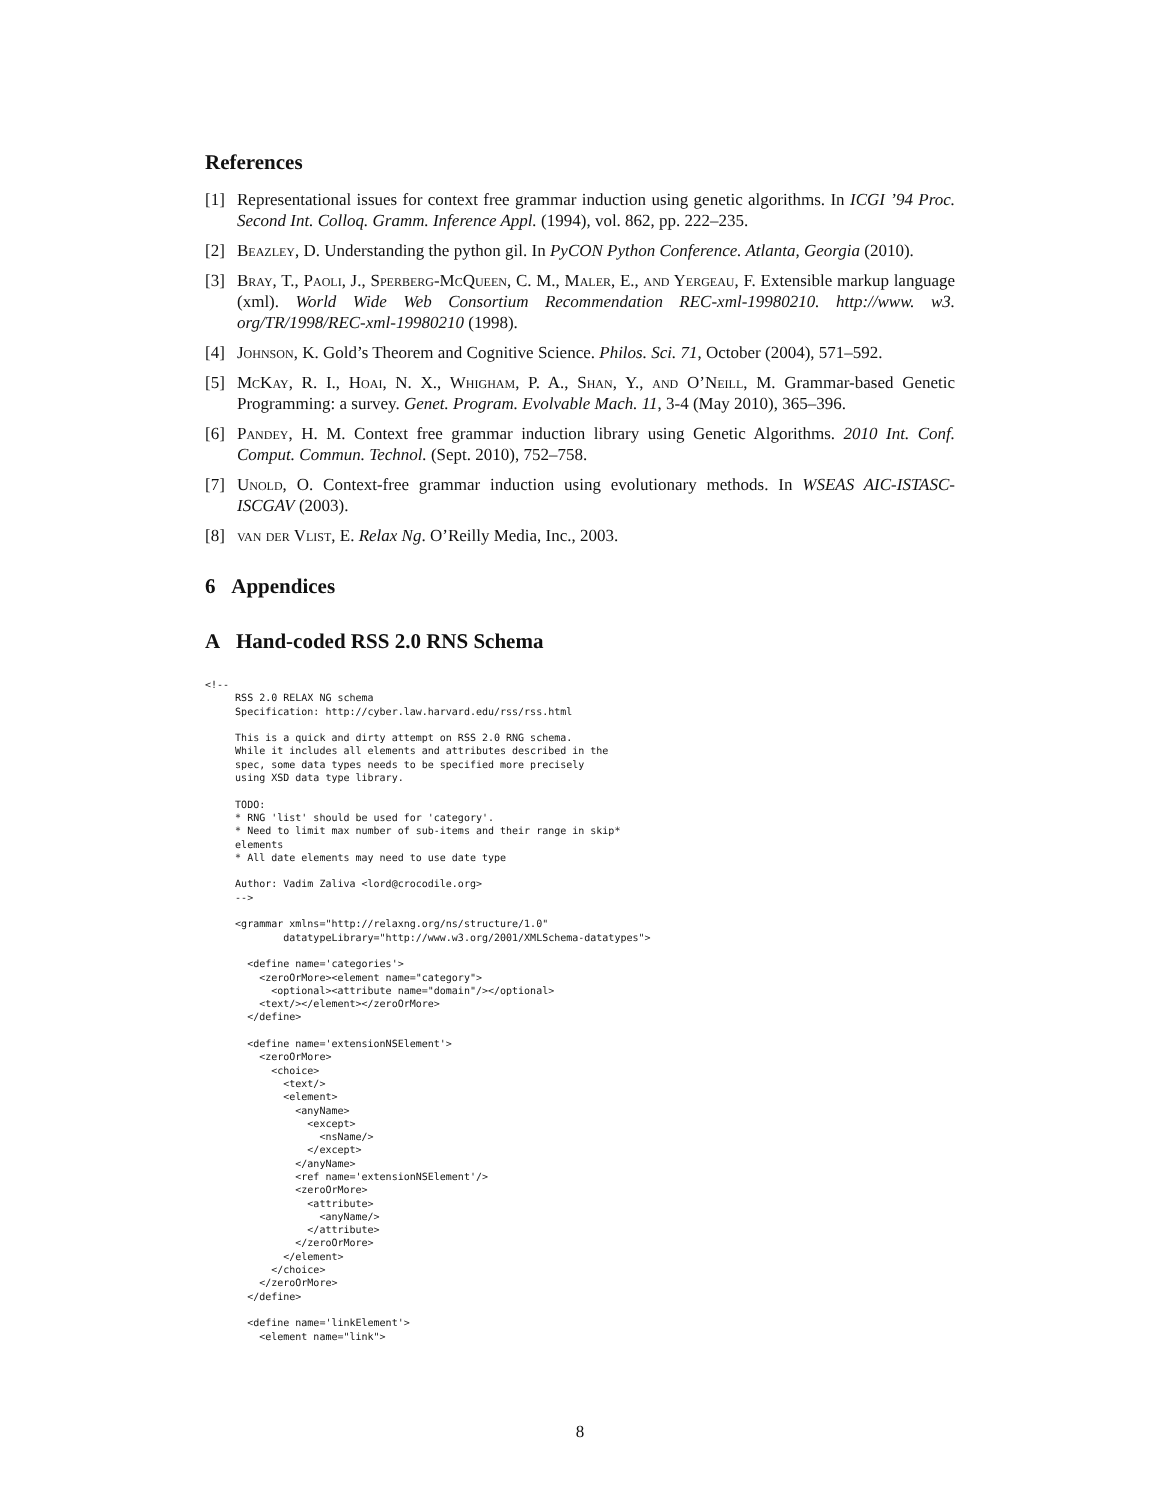References
[1] Representational issues for context free grammar induction using genetic algorithms. In ICGI ’94 Proc. Second Int. Colloq. Gramm. Inference Appl. (1994), vol. 862, pp. 222–235.
[2] Beazley, D. Understanding the python gil. In PyCON Python Conference. Atlanta, Georgia (2010).
[3] Bray, T., Paoli, J., Sperberg-McQueen, C. M., Maler, E., and Yergeau, F. Extensible markup language (xml). World Wide Web Consortium Recommendation REC-xml-19980210. http://www. w3. org/TR/1998/REC-xml-19980210 (1998).
[4] Johnson, K. Gold’s Theorem and Cognitive Science. Philos. Sci. 71, October (2004), 571–592.
[5] McKay, R. I., Hoai, N. X., Whigham, P. A., Shan, Y., and O’Neill, M. Grammar-based Genetic Programming: a survey. Genet. Program. Evolvable Mach. 11, 3-4 (May 2010), 365–396.
[6] Pandey, H. M. Context free grammar induction library using Genetic Algorithms. 2010 Int. Conf. Comput. Commun. Technol. (Sept. 2010), 752–758.
[7] Unold, O. Context-free grammar induction using evolutionary methods. In WSEAS AIC-ISTASC-ISCGAV (2003).
[8] van der Vlist, E. Relax Ng. O’Reilly Media, Inc., 2003.
6 Appendices
A Hand-coded RSS 2.0 RNS Schema
<!--
     RSS 2.0 RELAX NG schema
     Specification: http://cyber.law.harvard.edu/rss/rss.html

     This is a quick and dirty attempt on RSS 2.0 RNG schema.
     While it includes all elements and attributes described in the
     spec, some data types needs to be specified more precisely
     using XSD data type library.

     TODO:
     * RNG 'list' should be used for 'category'.
     * Need to limit max number of sub-items and their range in skip*
     elements
     * All date elements may need to use date type

     Author: Vadim Zaliva <lord@crocodile.org>
     -->

     <grammar xmlns="http://relaxng.org/ns/structure/1.0"
             datatypeLibrary="http://www.w3.org/2001/XMLSchema-datatypes">

       <define name='categories'>
         <zeroOrMore><element name="category">
           <optional><attribute name="domain"/></optional>
         <text/></element></zeroOrMore>
       </define>

       <define name='extensionNSElement'>
         <zeroOrMore>
           <choice>
             <text/>
             <element>
               <anyName>
                 <except>
                   <nsName/>
                 </except>
               </anyName>
               <ref name='extensionNSElement'/>
               <zeroOrMore>
                 <attribute>
                   <anyName/>
                 </attribute>
               </zeroOrMore>
             </element>
           </choice>
         </zeroOrMore>
       </define>

       <define name='linkElement'>
         <element name="link">
8